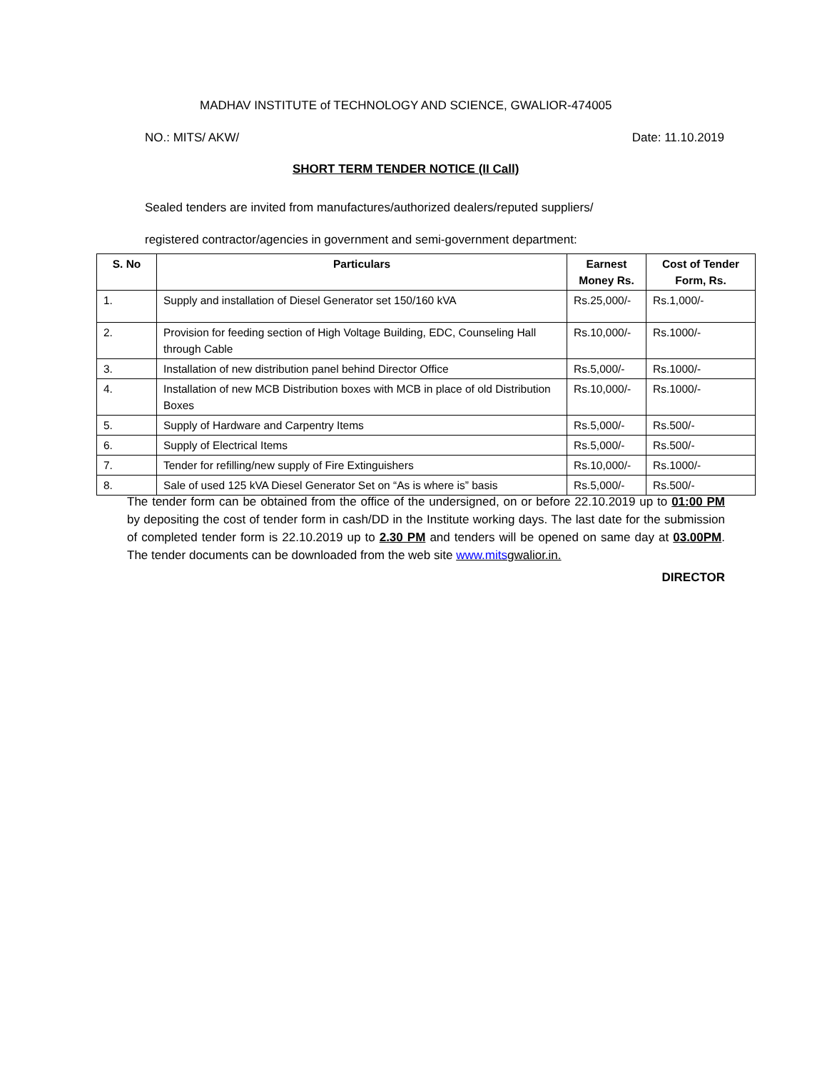MADHAV INSTITUTE of TECHNOLOGY AND SCIENCE, GWALIOR-474005
NO.: MITS/ AKW/ Date: 11.10.2019
SHORT TERM TENDER NOTICE (II Call)
Sealed tenders are invited from manufactures/authorized dealers/reputed suppliers/
registered contractor/agencies in government and semi-government department:
| S. No | Particulars | Earnest Money Rs. | Cost of Tender Form, Rs. |
| --- | --- | --- | --- |
| 1. | Supply and installation of Diesel Generator set 150/160 kVA | Rs.25,000/- | Rs.1,000/- |
| 2. | Provision for feeding section of High Voltage Building, EDC, Counseling Hall through Cable | Rs.10,000/- | Rs.1000/- |
| 3. | Installation of new distribution panel behind Director Office | Rs.5,000/- | Rs.1000/- |
| 4. | Installation of new MCB Distribution boxes with MCB in place of old Distribution Boxes | Rs.10,000/- | Rs.1000/- |
| 5. | Supply of Hardware and Carpentry Items | Rs.5,000/- | Rs.500/- |
| 6. | Supply of Electrical Items | Rs.5,000/- | Rs.500/- |
| 7. | Tender for refilling/new supply of Fire Extinguishers | Rs.10,000/- | Rs.1000/- |
| 8. | Sale of used 125 kVA Diesel Generator Set on “As is where is” basis | Rs.5,000/- | Rs.500/- |
The tender form can be obtained from the office of the undersigned, on or before 22.10.2019 up to 01:00 PM by depositing the cost of tender form in cash/DD in the Institute working days. The last date for the submission of completed tender form is 22.10.2019 up to 2.30 PM and tenders will be opened on same day at 03.00PM. The tender documents can be downloaded from the web site www.mitsgwalior.in.
DIRECTOR